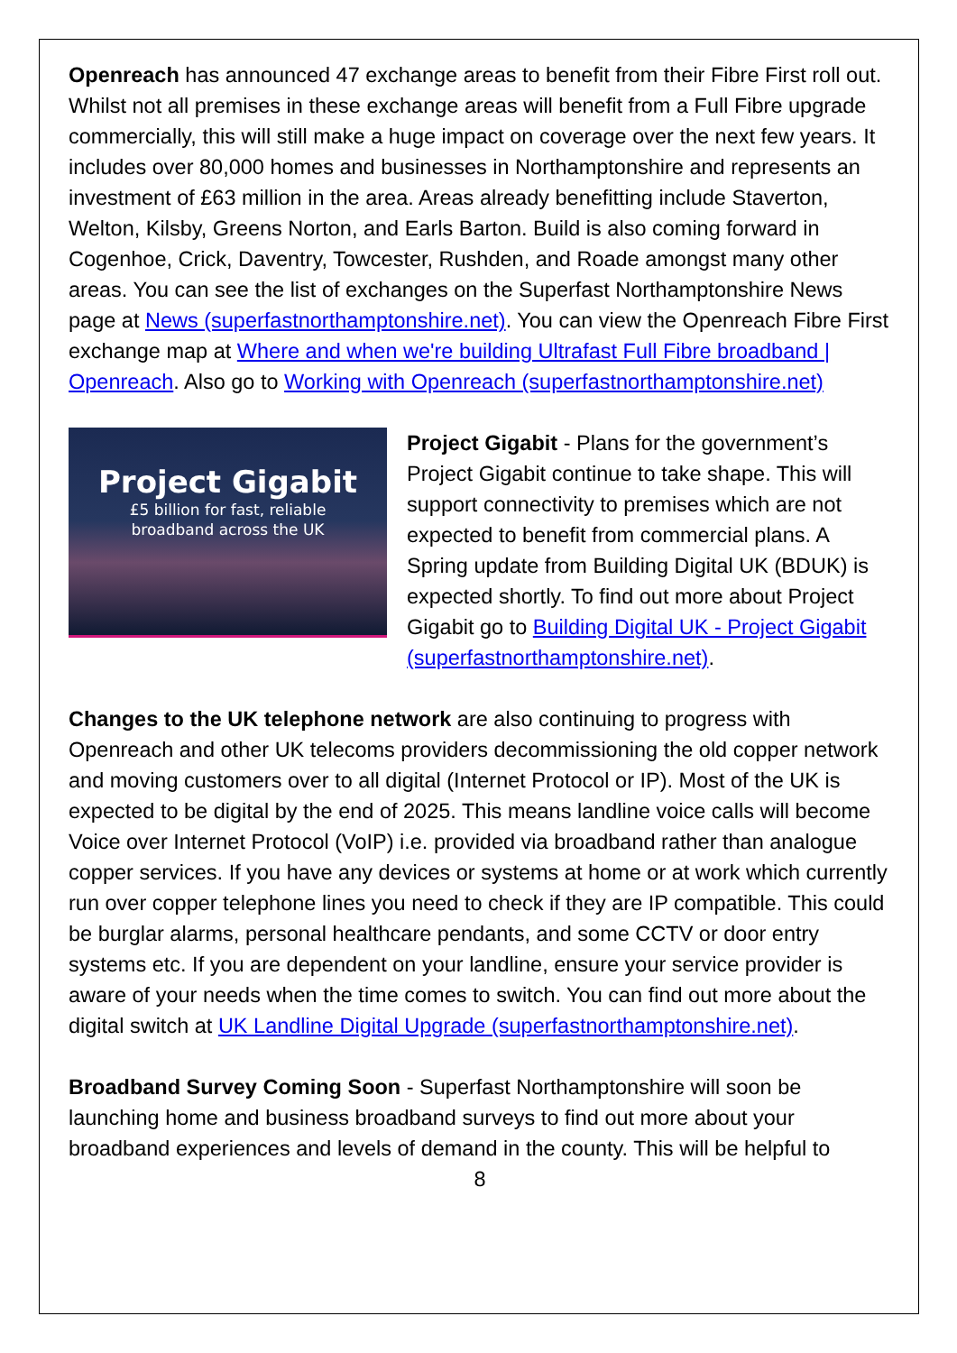Openreach has announced 47 exchange areas to benefit from their Fibre First roll out. Whilst not all premises in these exchange areas will benefit from a Full Fibre upgrade commercially, this will still make a huge impact on coverage over the next few years. It includes over 80,000 homes and businesses in Northamptonshire and represents an investment of £63 million in the area. Areas already benefitting include Staverton, Welton, Kilsby, Greens Norton, and Earls Barton. Build is also coming forward in Cogenhoe, Crick, Daventry, Towcester, Rushden, and Roade amongst many other areas. You can see the list of exchanges on the Superfast Northamptonshire News page at News (superfastnorthamptonshire.net). You can view the Openreach Fibre First exchange map at Where and when we're building Ultrafast Full Fibre broadband | Openreach. Also go to Working with Openreach (superfastnorthamptonshire.net)
Project Gigabit
£5 billion for fast, reliable
broadband across the UK
Project Gigabit - Plans for the government’s Project Gigabit continue to take shape. This will support connectivity to premises which are not expected to benefit from commercial plans. A Spring update from Building Digital UK (BDUK) is expected shortly. To find out more about Project Gigabit go to Building Digital UK - Project Gigabit (superfastnorthamptonshire.net).
Changes to the UK telephone network are also continuing to progress with Openreach and other UK telecoms providers decommissioning the old copper network and moving customers over to all digital (Internet Protocol or IP). Most of the UK is expected to be digital by the end of 2025. This means landline voice calls will become Voice over Internet Protocol (VoIP) i.e. provided via broadband rather than analogue copper services. If you have any devices or systems at home or at work which currently run over copper telephone lines you need to check if they are IP compatible. This could be burglar alarms, personal healthcare pendants, and some CCTV or door entry systems etc. If you are dependent on your landline, ensure your service provider is aware of your needs when the time comes to switch. You can find out more about the digital switch at UK Landline Digital Upgrade (superfastnorthamptonshire.net).
Broadband Survey Coming Soon - Superfast Northamptonshire will soon be launching home and business broadband surveys to find out more about your broadband experiences and levels of demand in the county. This will be helpful to
8